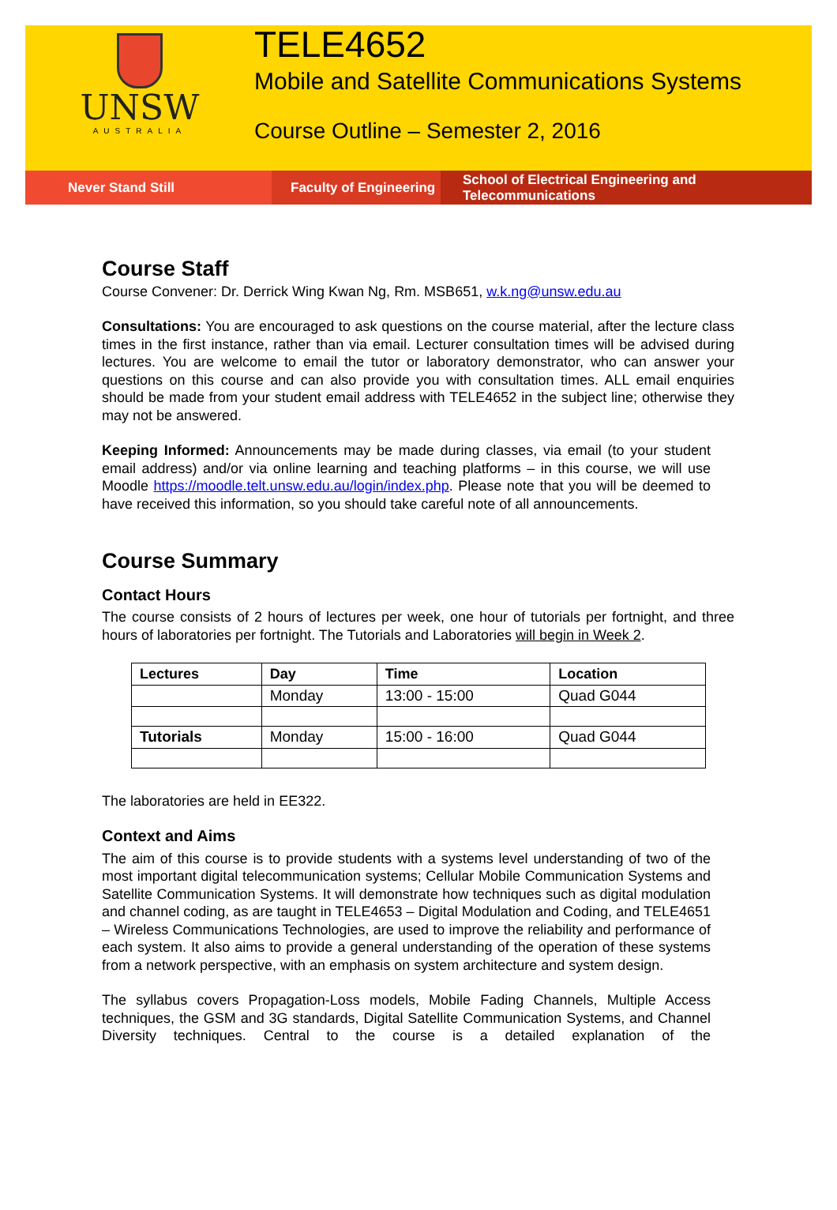UNSW
AUSTRALIA
TELE4652
Mobile and Satellite Communications Systems
Course Outline – Semester 2, 2016
Never Stand Still Faculty of Engineering
School of Electrical Engineering and Telecommunications
Course Staff
Course Convener: Dr. Derrick Wing Kwan Ng, Rm. MSB651, w.k.ng@unsw.edu.au
Consultations: You are encouraged to ask questions on the course material, after the lecture class times in the first instance, rather than via email. Lecturer consultation times will be advised during lectures. You are welcome to email the tutor or laboratory demonstrator, who can answer your questions on this course and can also provide you with consultation times. ALL email enquiries should be made from your student email address with TELE4652 in the subject line; otherwise they may not be answered.
Keeping Informed: Announcements may be made during classes, via email (to your student email address) and/or via online learning and teaching platforms – in this course, we will use Moodle https://moodle.telt.unsw.edu.au/login/index.php. Please note that you will be deemed to have received this information, so you should take careful note of all announcements.
Course Summary
Contact Hours
The course consists of 2 hours of lectures per week, one hour of tutorials per fortnight, and three hours of laboratories per fortnight. The Tutorials and Laboratories will begin in Week 2.
| Lectures | Day | Time | Location |
| --- | --- | --- | --- |
| | Monday | 13:00 - 15:00 | Quad G044 |
| Tutorials | Monday | 15:00 - 16:00 | Quad G044 |
The laboratories are held in EE322.
Context and Aims
The aim of this course is to provide students with a systems level understanding of two of the most important digital telecommunication systems; Cellular Mobile Communication Systems and Satellite Communication Systems. It will demonstrate how techniques such as digital modulation and channel coding, as are taught in TELE4653 – Digital Modulation and Coding, and TELE4651 – Wireless Communications Technologies, are used to improve the reliability and performance of each system. It also aims to provide a general understanding of the operation of these systems from a network perspective, with an emphasis on system architecture and system design.
The syllabus covers Propagation-Loss models, Mobile Fading Channels, Multiple Access techniques, the GSM and 3G standards, Digital Satellite Communication Systems, and Channel Diversity techniques. Central to the course is a detailed explanation of the